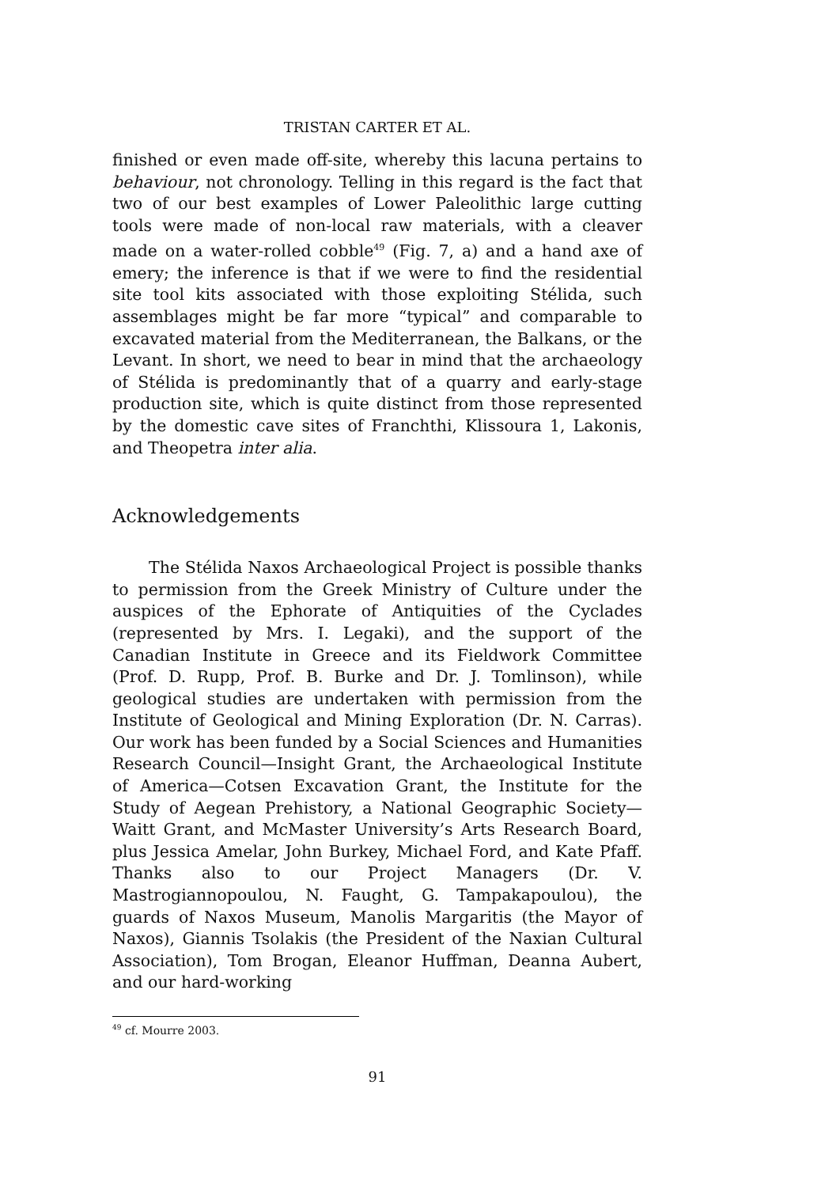TRISTAN CARTER ET AL.
finished or even made off-site, whereby this lacuna pertains to behaviour, not chronology. Telling in this regard is the fact that two of our best examples of Lower Paleolithic large cutting tools were made of non-local raw materials, with a cleaver made on a water-rolled cobble<sup>49</sup> (Fig. 7, a) and a hand axe of emery; the inference is that if we were to find the residential site tool kits associated with those exploiting Stélida, such assemblages might be far more “typical” and comparable to excavated material from the Mediterranean, the Balkans, or the Levant. In short, we need to bear in mind that the archaeology of Stélida is predominantly that of a quarry and early-stage production site, which is quite distinct from those represented by the domestic cave sites of Franchthi, Klissoura 1, Lakonis, and Theopetra inter alia.
Acknowledgements
The Stélida Naxos Archaeological Project is possible thanks to permission from the Greek Ministry of Culture under the auspices of the Ephorate of Antiquities of the Cyclades (represented by Mrs. I. Legaki), and the support of the Canadian Institute in Greece and its Fieldwork Committee (Prof. D. Rupp, Prof. B. Burke and Dr. J. Tomlinson), while geological studies are undertaken with permission from the Institute of Geological and Mining Exploration (Dr. N. Carras). Our work has been funded by a Social Sciences and Humanities Research Council—Insight Grant, the Archaeological Institute of America—Cotsen Excavation Grant, the Institute for the Study of Aegean Prehistory, a National Geographic Society—Waitt Grant, and McMaster University’s Arts Research Board, plus Jessica Amelar, John Burkey, Michael Ford, and Kate Pfaff. Thanks also to our Project Managers (Dr. V. Mastrogiannopoulou, N. Faught, G. Tampakapoulou), the guards of Naxos Museum, Manolis Margaritis (the Mayor of Naxos), Giannis Tsolakis (the President of the Naxian Cultural Association), Tom Brogan, Eleanor Huffman, Deanna Aubert, and our hard-working
<sup>49</sup> cf. Mourre 2003.
91